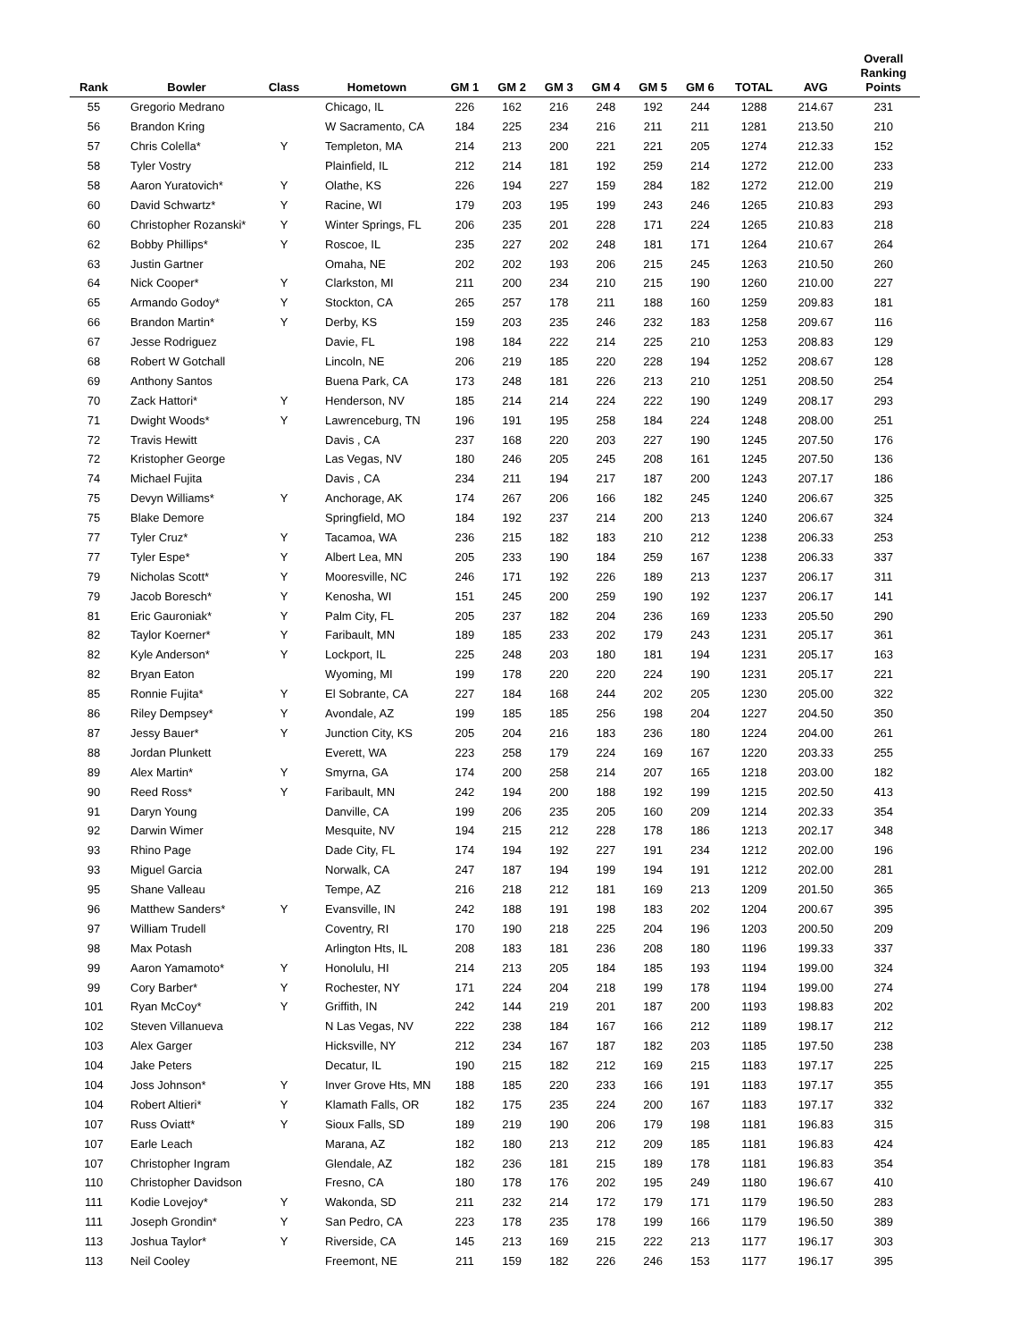| Rank | Bowler | Class | Hometown | GM 1 | GM 2 | GM 3 | GM 4 | GM 5 | GM 6 | TOTAL | AVG | Overall Ranking Points |
| --- | --- | --- | --- | --- | --- | --- | --- | --- | --- | --- | --- | --- |
| 55 | Gregorio Medrano | | Chicago, IL | 226 | 162 | 216 | 248 | 192 | 244 | 1288 | 214.67 | 231 |
| 56 | Brandon Kring | | W Sacramento, CA | 184 | 225 | 234 | 216 | 211 | 211 | 1281 | 213.50 | 210 |
| 57 | Chris Colella* | Y | Templeton, MA | 214 | 213 | 200 | 221 | 221 | 205 | 1274 | 212.33 | 152 |
| 58 | Tyler Vostry | | Plainfield, IL | 212 | 214 | 181 | 192 | 259 | 214 | 1272 | 212.00 | 233 |
| 58 | Aaron Yuratovich* | Y | Olathe, KS | 226 | 194 | 227 | 159 | 284 | 182 | 1272 | 212.00 | 219 |
| 60 | David Schwartz* | Y | Racine, WI | 179 | 203 | 195 | 199 | 243 | 246 | 1265 | 210.83 | 293 |
| 60 | Christopher Rozanski* | Y | Winter Springs, FL | 206 | 235 | 201 | 228 | 171 | 224 | 1265 | 210.83 | 218 |
| 62 | Bobby Phillips* | Y | Roscoe, IL | 235 | 227 | 202 | 248 | 181 | 171 | 1264 | 210.67 | 264 |
| 63 | Justin Gartner | | Omaha, NE | 202 | 202 | 193 | 206 | 215 | 245 | 1263 | 210.50 | 260 |
| 64 | Nick Cooper* | Y | Clarkston, MI | 211 | 200 | 234 | 210 | 215 | 190 | 1260 | 210.00 | 227 |
| 65 | Armando Godoy* | Y | Stockton, CA | 265 | 257 | 178 | 211 | 188 | 160 | 1259 | 209.83 | 181 |
| 66 | Brandon Martin* | Y | Derby, KS | 159 | 203 | 235 | 246 | 232 | 183 | 1258 | 209.67 | 116 |
| 67 | Jesse Rodriguez | | Davie, FL | 198 | 184 | 222 | 214 | 225 | 210 | 1253 | 208.83 | 129 |
| 68 | Robert W Gotchall | | Lincoln, NE | 206 | 219 | 185 | 220 | 228 | 194 | 1252 | 208.67 | 128 |
| 69 | Anthony Santos | | Buena Park, CA | 173 | 248 | 181 | 226 | 213 | 210 | 1251 | 208.50 | 254 |
| 70 | Zack Hattori* | Y | Henderson, NV | 185 | 214 | 214 | 224 | 222 | 190 | 1249 | 208.17 | 293 |
| 71 | Dwight Woods* | Y | Lawrenceburg, TN | 196 | 191 | 195 | 258 | 184 | 224 | 1248 | 208.00 | 251 |
| 72 | Travis Hewitt | | Davis , CA | 237 | 168 | 220 | 203 | 227 | 190 | 1245 | 207.50 | 176 |
| 72 | Kristopher George | | Las Vegas, NV | 180 | 246 | 205 | 245 | 208 | 161 | 1245 | 207.50 | 136 |
| 74 | Michael Fujita | | Davis , CA | 234 | 211 | 194 | 217 | 187 | 200 | 1243 | 207.17 | 186 |
| 75 | Devyn Williams* | Y | Anchorage, AK | 174 | 267 | 206 | 166 | 182 | 245 | 1240 | 206.67 | 325 |
| 75 | Blake Demore | | Springfield, MO | 184 | 192 | 237 | 214 | 200 | 213 | 1240 | 206.67 | 324 |
| 77 | Tyler Cruz* | Y | Tacamoa, WA | 236 | 215 | 182 | 183 | 210 | 212 | 1238 | 206.33 | 253 |
| 77 | Tyler Espe* | Y | Albert Lea, MN | 205 | 233 | 190 | 184 | 259 | 167 | 1238 | 206.33 | 337 |
| 79 | Nicholas Scott* | Y | Mooresville, NC | 246 | 171 | 192 | 226 | 189 | 213 | 1237 | 206.17 | 311 |
| 79 | Jacob Boresch* | Y | Kenosha, WI | 151 | 245 | 200 | 259 | 190 | 192 | 1237 | 206.17 | 141 |
| 81 | Eric Gauroniak* | Y | Palm City, FL | 205 | 237 | 182 | 204 | 236 | 169 | 1233 | 205.50 | 290 |
| 82 | Taylor Koerner* | Y | Faribault, MN | 189 | 185 | 233 | 202 | 179 | 243 | 1231 | 205.17 | 361 |
| 82 | Kyle Anderson* | Y | Lockport, IL | 225 | 248 | 203 | 180 | 181 | 194 | 1231 | 205.17 | 163 |
| 82 | Bryan Eaton | | Wyoming, MI | 199 | 178 | 220 | 220 | 224 | 190 | 1231 | 205.17 | 221 |
| 85 | Ronnie Fujita* | Y | El Sobrante, CA | 227 | 184 | 168 | 244 | 202 | 205 | 1230 | 205.00 | 322 |
| 86 | Riley Dempsey* | Y | Avondale, AZ | 199 | 185 | 185 | 256 | 198 | 204 | 1227 | 204.50 | 350 |
| 87 | Jessy Bauer* | Y | Junction City, KS | 205 | 204 | 216 | 183 | 236 | 180 | 1224 | 204.00 | 261 |
| 88 | Jordan Plunkett | | Everett, WA | 223 | 258 | 179 | 224 | 169 | 167 | 1220 | 203.33 | 255 |
| 89 | Alex Martin* | Y | Smyrna, GA | 174 | 200 | 258 | 214 | 207 | 165 | 1218 | 203.00 | 182 |
| 90 | Reed Ross* | Y | Faribault, MN | 242 | 194 | 200 | 188 | 192 | 199 | 1215 | 202.50 | 413 |
| 91 | Daryn Young | | Danville, CA | 199 | 206 | 235 | 205 | 160 | 209 | 1214 | 202.33 | 354 |
| 92 | Darwin Wimer | | Mesquite, NV | 194 | 215 | 212 | 228 | 178 | 186 | 1213 | 202.17 | 348 |
| 93 | Rhino Page | | Dade City, FL | 174 | 194 | 192 | 227 | 191 | 234 | 1212 | 202.00 | 196 |
| 93 | Miguel Garcia | | Norwalk, CA | 247 | 187 | 194 | 199 | 194 | 191 | 1212 | 202.00 | 281 |
| 95 | Shane Valleau | | Tempe, AZ | 216 | 218 | 212 | 181 | 169 | 213 | 1209 | 201.50 | 365 |
| 96 | Matthew Sanders* | Y | Evansville, IN | 242 | 188 | 191 | 198 | 183 | 202 | 1204 | 200.67 | 395 |
| 97 | William Trudell | | Coventry, RI | 170 | 190 | 218 | 225 | 204 | 196 | 1203 | 200.50 | 209 |
| 98 | Max Potash | | Arlington Hts, IL | 208 | 183 | 181 | 236 | 208 | 180 | 1196 | 199.33 | 337 |
| 99 | Aaron Yamamoto* | Y | Honolulu, HI | 214 | 213 | 205 | 184 | 185 | 193 | 1194 | 199.00 | 324 |
| 99 | Cory Barber* | Y | Rochester, NY | 171 | 224 | 204 | 218 | 199 | 178 | 1194 | 199.00 | 274 |
| 101 | Ryan McCoy* | Y | Griffith, IN | 242 | 144 | 219 | 201 | 187 | 200 | 1193 | 198.83 | 202 |
| 102 | Steven Villanueva | | N Las Vegas, NV | 222 | 238 | 184 | 167 | 166 | 212 | 1189 | 198.17 | 212 |
| 103 | Alex Garger | | Hicksville, NY | 212 | 234 | 167 | 187 | 182 | 203 | 1185 | 197.50 | 238 |
| 104 | Jake Peters | | Decatur, IL | 190 | 215 | 182 | 212 | 169 | 215 | 1183 | 197.17 | 225 |
| 104 | Joss Johnson* | Y | Inver Grove Hts, MN | 188 | 185 | 220 | 233 | 166 | 191 | 1183 | 197.17 | 355 |
| 104 | Robert Altieri* | Y | Klamath Falls, OR | 182 | 175 | 235 | 224 | 200 | 167 | 1183 | 197.17 | 332 |
| 107 | Russ Oviatt* | Y | Sioux Falls, SD | 189 | 219 | 190 | 206 | 179 | 198 | 1181 | 196.83 | 315 |
| 107 | Earle Leach | | Marana, AZ | 182 | 180 | 213 | 212 | 209 | 185 | 1181 | 196.83 | 424 |
| 107 | Christopher Ingram | | Glendale, AZ | 182 | 236 | 181 | 215 | 189 | 178 | 1181 | 196.83 | 354 |
| 110 | Christopher Davidson | | Fresno, CA | 180 | 178 | 176 | 202 | 195 | 249 | 1180 | 196.67 | 410 |
| 111 | Kodie Lovejoy* | Y | Wakonda, SD | 211 | 232 | 214 | 172 | 179 | 171 | 1179 | 196.50 | 283 |
| 111 | Joseph Grondin* | Y | San Pedro, CA | 223 | 178 | 235 | 178 | 199 | 166 | 1179 | 196.50 | 389 |
| 113 | Joshua Taylor* | Y | Riverside, CA | 145 | 213 | 169 | 215 | 222 | 213 | 1177 | 196.17 | 303 |
| 113 | Neil Cooley | | Freemont, NE | 211 | 159 | 182 | 226 | 246 | 153 | 1177 | 196.17 | 395 |